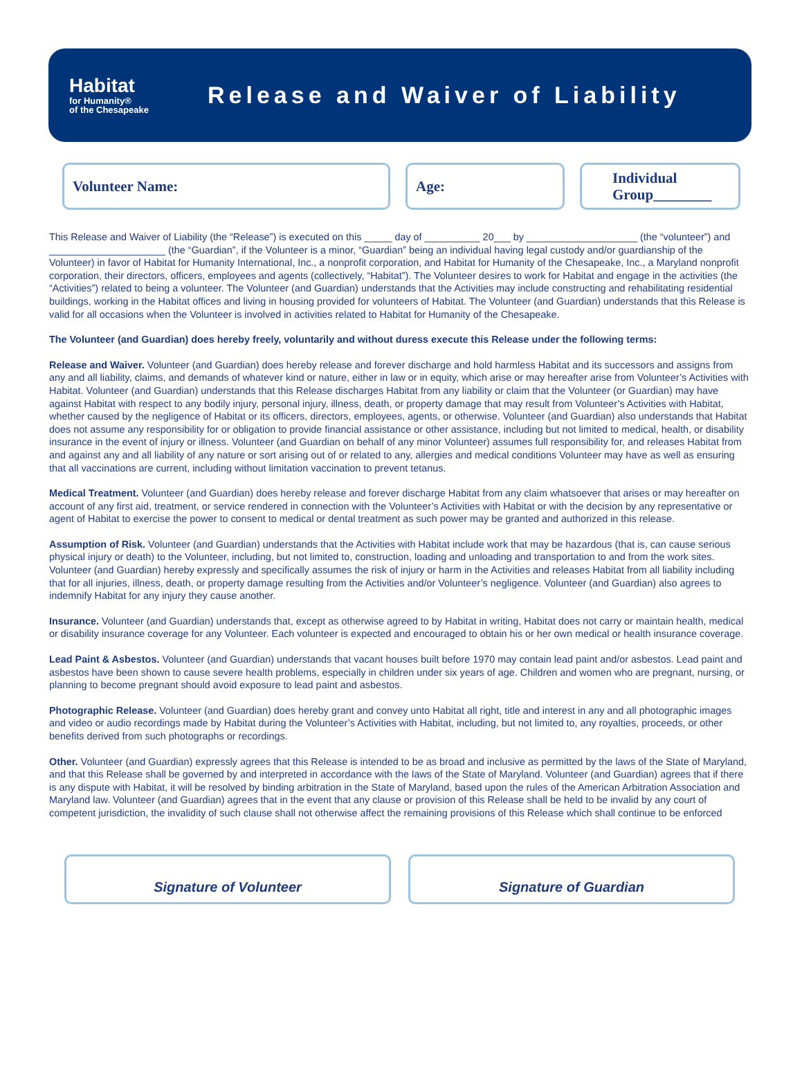Habitat
for Humanity®
of the Chesapeake
Release and Waiver of Liability
Volunteer Name: Age:
Individual
Group________
This Release and Waiver of Liability (the “Release”) is executed on this _____ day of __________ 20___ by ____________________ (the “volunteer”) and _____________________ (the “Guardian”, if the Volunteer is a minor, “Guardian” being an individual having legal custody and/or guardianship of the Volunteer) in favor of Habitat for Humanity International, Inc., a nonprofit corporation, and Habitat for Humanity of the Chesapeake, Inc., a Maryland nonprofit corporation, their directors, officers, employees and agents (collectively, “Habitat”). The Volunteer desires to work for Habitat and engage in the activities (the “Activities”) related to being a volunteer. The Volunteer (and Guardian) understands that the Activities may include constructing and rehabilitating residential buildings, working in the Habitat offices and living in housing provided for volunteers of Habitat. The Volunteer (and Guardian) understands that this Release is valid for all occasions when the Volunteer is involved in activities related to Habitat for Humanity of the Chesapeake.
The Volunteer (and Guardian) does hereby freely, voluntarily and without duress execute this Release under the following terms:
Release and Waiver. Volunteer (and Guardian) does hereby release and forever discharge and hold harmless Habitat and its successors and assigns from any and all liability, claims, and demands of whatever kind or nature, either in law or in equity, which arise or may hereafter arise from Volunteer’s Activities with Habitat. Volunteer (and Guardian) understands that this Release discharges Habitat from any liability or claim that the Volunteer (or Guardian) may have against Habitat with respect to any bodily injury, personal injury, illness, death, or property damage that may result from Volunteer’s Activities with Habitat, whether caused by the negligence of Habitat or its officers, directors, employees, agents, or otherwise. Volunteer (and Guardian) also understands that Habitat does not assume any responsibility for or obligation to provide financial assistance or other assistance, including but not limited to medical, health, or disability insurance in the event of injury or illness. Volunteer (and Guardian on behalf of any minor Volunteer) assumes full responsibility for, and releases Habitat from and against any and all liability of any nature or sort arising out of or related to any, allergies and medical conditions Volunteer may have as well as ensuring that all vaccinations are current, including without limitation vaccination to prevent tetanus.
Medical Treatment. Volunteer (and Guardian) does hereby release and forever discharge Habitat from any claim whatsoever that arises or may hereafter on account of any first aid, treatment, or service rendered in connection with the Volunteer’s Activities with Habitat or with the decision by any representative or agent of Habitat to exercise the power to consent to medical or dental treatment as such power may be granted and authorized in this release.
Assumption of Risk. Volunteer (and Guardian) understands that the Activities with Habitat include work that may be hazardous (that is, can cause serious physical injury or death) to the Volunteer, including, but not limited to, construction, loading and unloading and transportation to and from the work sites. Volunteer (and Guardian) hereby expressly and specifically assumes the risk of injury or harm in the Activities and releases Habitat from all liability including that for all injuries, illness, death, or property damage resulting from the Activities and/or Volunteer’s negligence. Volunteer (and Guardian) also agrees to indemnify Habitat for any injury they cause another.
Insurance. Volunteer (and Guardian) understands that, except as otherwise agreed to by Habitat in writing, Habitat does not carry or maintain health, medical or disability insurance coverage for any Volunteer. Each volunteer is expected and encouraged to obtain his or her own medical or health insurance coverage.
Lead Paint & Asbestos. Volunteer (and Guardian) understands that vacant houses built before 1970 may contain lead paint and/or asbestos. Lead paint and asbestos have been shown to cause severe health problems, especially in children under six years of age. Children and women who are pregnant, nursing, or planning to become pregnant should avoid exposure to lead paint and asbestos.
Photographic Release. Volunteer (and Guardian) does hereby grant and convey unto Habitat all right, title and interest in any and all photographic images and video or audio recordings made by Habitat during the Volunteer’s Activities with Habitat, including, but not limited to, any royalties, proceeds, or other benefits derived from such photographs or recordings.
Other. Volunteer (and Guardian) expressly agrees that this Release is intended to be as broad and inclusive as permitted by the laws of the State of Maryland, and that this Release shall be governed by and interpreted in accordance with the laws of the State of Maryland. Volunteer (and Guardian) agrees that if there is any dispute with Habitat, it will be resolved by binding arbitration in the State of Maryland, based upon the rules of the American Arbitration Association and Maryland law. Volunteer (and Guardian) agrees that in the event that any clause or provision of this Release shall be held to be invalid by any court of competent jurisdiction, the invalidity of such clause shall not otherwise affect the remaining provisions of this Release which shall continue to be enforced
Signature of Volunteer Signature of Guardian